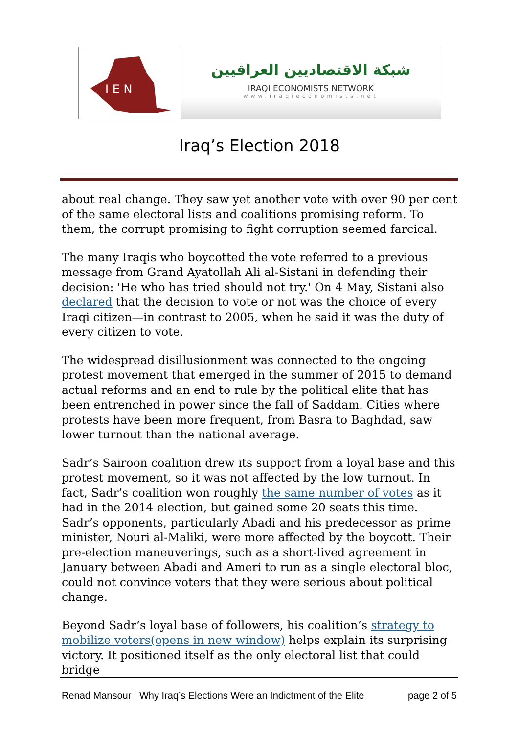I E N
شبكة الاقتصاديين العراقيين
IRAQI ECONOMISTS NETWORK
www.iraqieconomists.net
Iraq’s Election 2018
about real change. They saw yet another vote with over 90 per cent of the same electoral lists and coalitions promising reform. To them, the corrupt promising to fight corruption seemed farcical.
The many Iraqis who boycotted the vote referred to a previous message from Grand Ayatollah Ali al-Sistani in defending their decision: 'He who has tried should not try.' On 4 May, Sistani also declared that the decision to vote or not was the choice of every Iraqi citizen—in contrast to 2005, when he said it was the duty of every citizen to vote.
The widespread disillusionment was connected to the ongoing protest movement that emerged in the summer of 2015 to demand actual reforms and an end to rule by the political elite that has been entrenched in power since the fall of Saddam. Cities where protests have been more frequent, from Basra to Baghdad, saw lower turnout than the national average.
Sadr’s Sairoon coalition drew its support from a loyal base and this protest movement, so it was not affected by the low turnout. In fact, Sadr’s coalition won roughly the same number of votes as it had in the 2014 election, but gained some 20 seats this time. Sadr’s opponents, particularly Abadi and his predecessor as prime minister, Nouri al-Maliki, were more affected by the boycott. Their pre-election maneuverings, such as a short-lived agreement in January between Abadi and Ameri to run as a single electoral bloc, could not convince voters that they were serious about political change.
Beyond Sadr’s loyal base of followers, his coalition’s strategy to mobilize voters(opens in new window) helps explain its surprising victory. It positioned itself as the only electoral list that could bridge
Renad Mansour Why Iraq’s Elections Were an Indictment of the Elite page 2 of 5